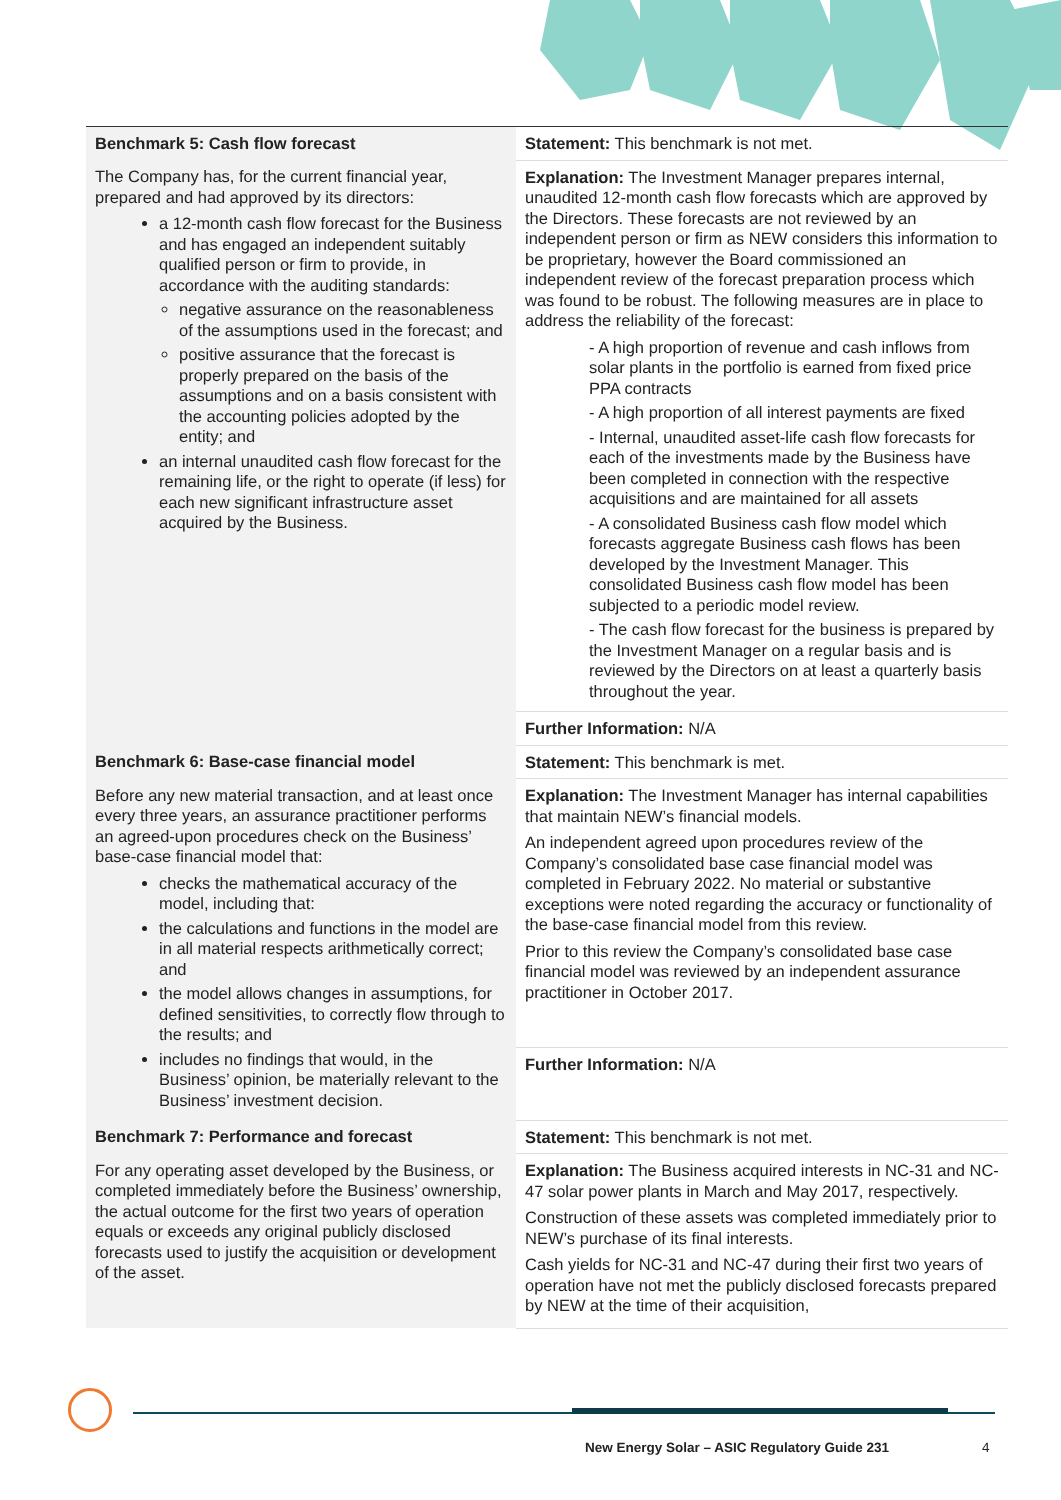| Benchmark 5: Cash flow forecast | Statement: This benchmark is not met. |
| The Company has, for the current financial year, prepared and had approved by its directors: a 12-month cash flow forecast for the Business and has engaged an independent suitably qualified person or firm to provide, in accordance with the auditing standards: negative assurance on the reasonableness of the assumptions used in the forecast; and positive assurance that the forecast is properly prepared on the basis of the assumptions and on a basis consistent with the accounting policies adopted by the entity; and an internal unaudited cash flow forecast for the remaining life, or the right to operate (if less) for each new significant infrastructure asset acquired by the Business. | Explanation: The Investment Manager prepares internal, unaudited 12-month cash flow forecasts which are approved by the Directors. These forecasts are not reviewed by an independent person or firm as NEW considers this information to be proprietary, however the Board commissioned an independent review of the forecast preparation process which was found to be robust. The following measures are in place to address the reliability of the forecast: - A high proportion of revenue and cash inflows from solar plants in the portfolio is earned from fixed price PPA contracts - A high proportion of all interest payments are fixed - Internal, unaudited asset-life cash flow forecasts for each of the investments made by the Business have been completed in connection with the respective acquisitions and are maintained for all assets - A consolidated Business cash flow model which forecasts aggregate Business cash flows has been developed by the Investment Manager. This consolidated Business cash flow model has been subjected to a periodic model review. - The cash flow forecast for the business is prepared by the Investment Manager on a regular basis and is reviewed by the Directors on at least a quarterly basis throughout the year. |
| | Further Information: N/A |
| Benchmark 6: Base-case financial model | Statement: This benchmark is met. |
| Before any new material transaction, and at least once every three years, an assurance practitioner performs an agreed-upon procedures check on the Business’ base-case financial model that: checks the mathematical accuracy of the model, including that: the calculations and functions in the model are in all material respects arithmetically correct; and the model allows changes in assumptions, for defined sensitivities, to correctly flow through to the results; and includes no findings that would, in the Business’ opinion, be materially relevant to the Business’ investment decision. | Explanation: The Investment Manager has internal capabilities that maintain NEW’s financial models. An independent agreed upon procedures review of the Company’s consolidated base case financial model was completed in February 2022. No material or substantive exceptions were noted regarding the accuracy or functionality of the base-case financial model from this review. Prior to this review the Company’s consolidated base case financial model was reviewed by an independent assurance practitioner in October 2017. |
| | Further Information: N/A |
| Benchmark 7: Performance and forecast | Statement: This benchmark is not met. |
| For any operating asset developed by the Business, or completed immediately before the Business’ ownership, the actual outcome for the first two years of operation equals or exceeds any original publicly disclosed forecasts used to justify the acquisition or development of the asset. | Explanation: The Business acquired interests in NC-31 and NC-47 solar power plants in March and May 2017, respectively. Construction of these assets was completed immediately prior to NEW’s purchase of its final interests. Cash yields for NC-31 and NC-47 during their first two years of operation have not met the publicly disclosed forecasts prepared by NEW at the time of their acquisition, |
New Energy Solar – ASIC Regulatory Guide 231
4